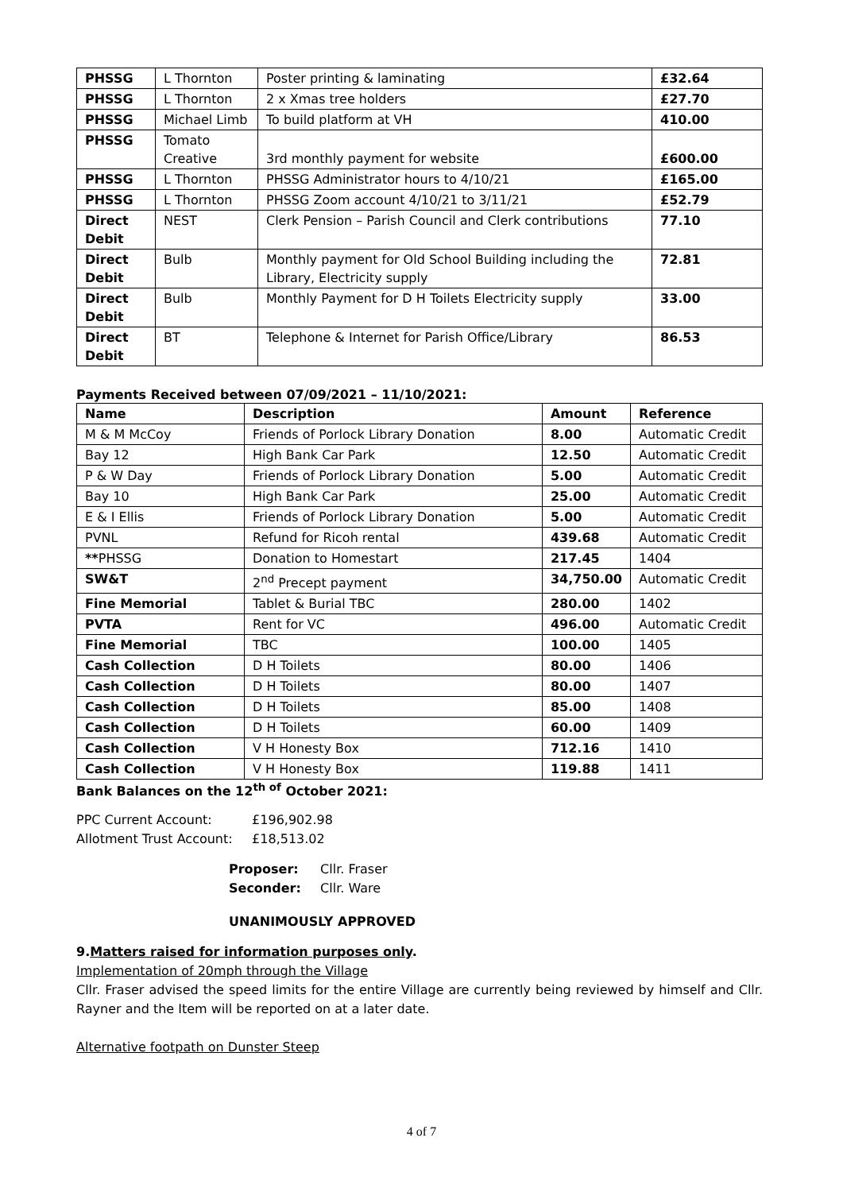| PHSSG | L Thornton | Poster printing & laminating | £32.64 |
| PHSSG | L Thornton | 2 x Xmas tree holders | £27.70 |
| PHSSG | Michael Limb | To build platform at VH | 410.00 |
| PHSSG | Tomato Creative | 3rd monthly payment for website | £600.00 |
| PHSSG | L Thornton | PHSSG Administrator hours to 4/10/21 | £165.00 |
| PHSSG | L Thornton | PHSSG Zoom account 4/10/21 to 3/11/21 | £52.79 |
| Direct Debit | NEST | Clerk Pension – Parish Council and Clerk contributions | 77.10 |
| Direct Debit | Bulb | Monthly payment for Old School Building including the Library, Electricity supply | 72.81 |
| Direct Debit | Bulb | Monthly Payment for D H Toilets Electricity supply | 33.00 |
| Direct Debit | BT | Telephone & Internet for Parish Office/Library | 86.53 |
Payments Received between 07/09/2021 – 11/10/2021:
| Name | Description | Amount | Reference |
| --- | --- | --- | --- |
| M & M McCoy | Friends of Porlock Library Donation | 8.00 | Automatic Credit |
| Bay 12 | High Bank Car Park | 12.50 | Automatic Credit |
| P & W Day | Friends of Porlock Library Donation | 5.00 | Automatic Credit |
| Bay 10 | High Bank Car Park | 25.00 | Automatic Credit |
| E & I Ellis | Friends of Porlock Library Donation | 5.00 | Automatic Credit |
| PVNL | Refund for Ricoh rental | 439.68 | Automatic Credit |
| ** PHSSG | Donation to Homestart | 217.45 | 1404 |
| SW&T | 2<sup>nd</sup> Precept payment | 34,750.00 | Automatic Credit |
| Fine Memorial | Tablet & Burial TBC | 280.00 | 1402 |
| PVTA | Rent for VC | 496.00 | Automatic Credit |
| Fine Memorial | TBC | 100.00 | 1405 |
| Cash Collection | D H Toilets | 80.00 | 1406 |
| Cash Collection | D H Toilets | 80.00 | 1407 |
| Cash Collection | D H Toilets | 85.00 | 1408 |
| Cash Collection | D H Toilets | 60.00 | 1409 |
| Cash Collection | V H Honesty Box | 712.16 | 1410 |
| Cash Collection | V H Honesty Box | 119.88 | 1411 |
Bank Balances on the 12<sup>th of</sup> October 2021:
PPC Current Account: £196,902.98
Allotment Trust Account: £18,513.02
Proposer: Cllr. Fraser
Seconder: Cllr. Ware
UNANIMOUSLY APPROVED
9.Matters raised for information purposes only.
Implementation of 20mph through the Village
Cllr. Fraser advised the speed limits for the entire Village are currently being reviewed by himself and Cllr. Rayner and the Item will be reported on at a later date.
Alternative footpath on Dunster Steep
4 of 7